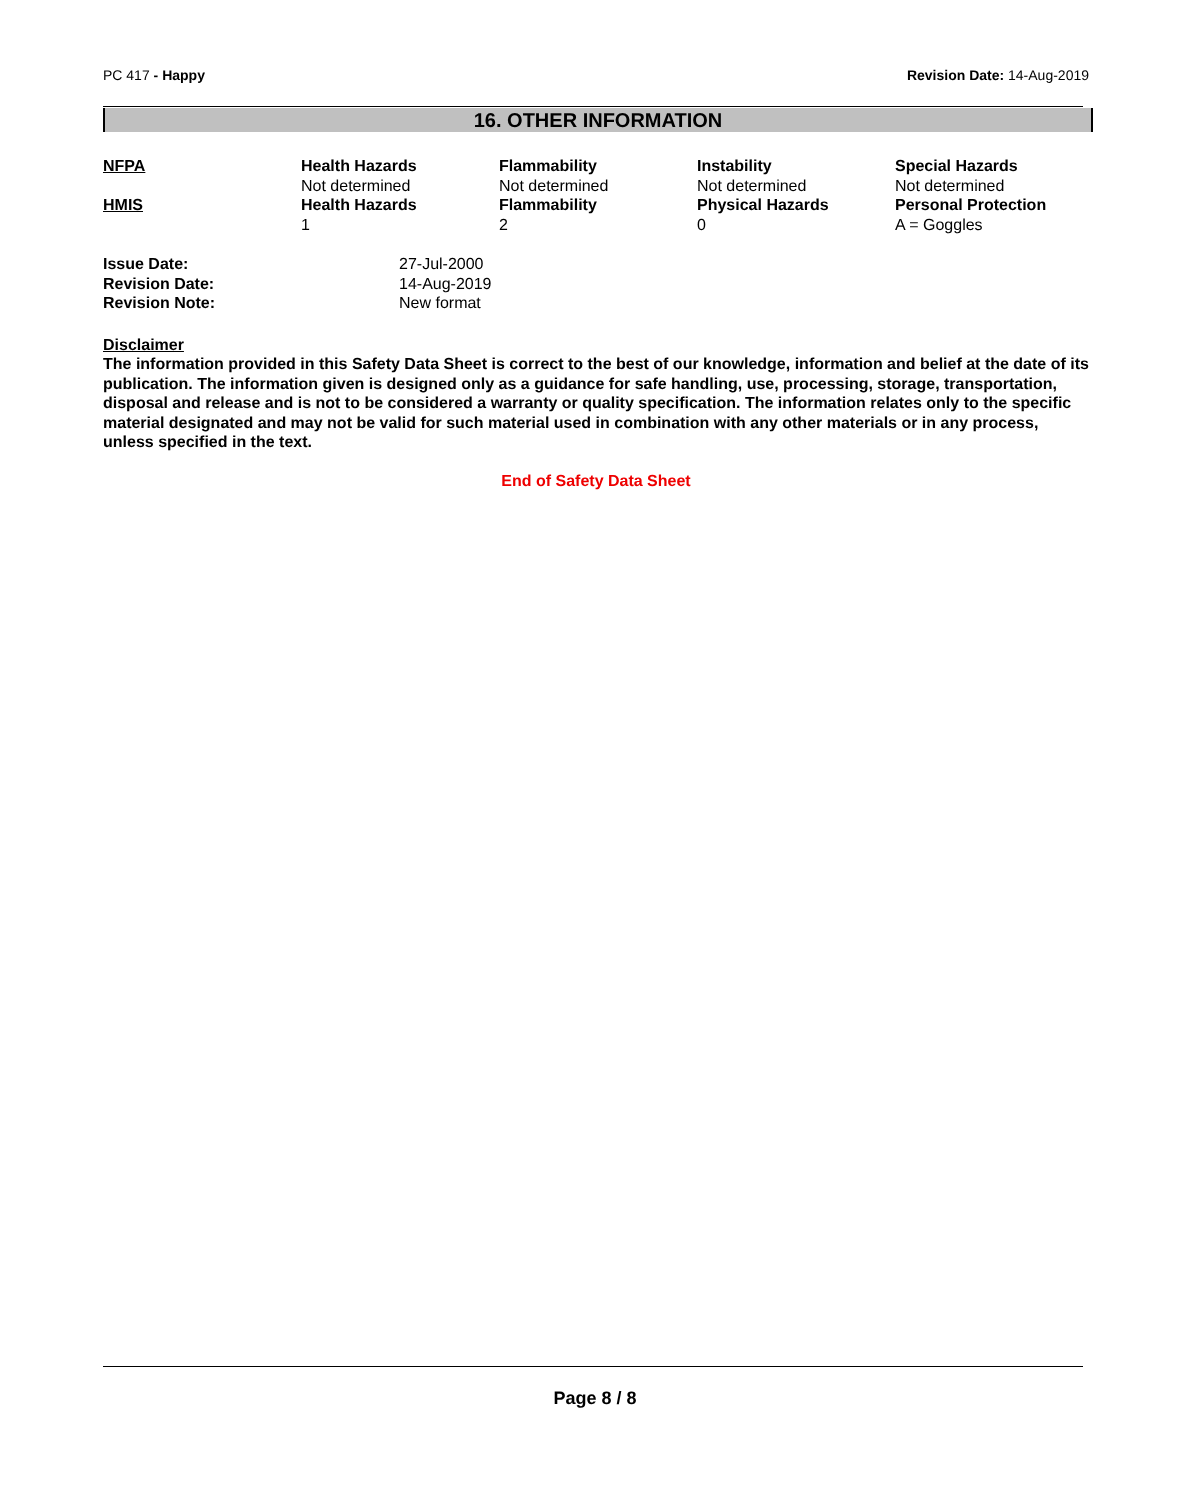PC 417 - Happy Revision Date: 14-Aug-2019
16. OTHER INFORMATION
| NFPA | Health Hazards | Flammability | Instability | Special Hazards |
| --- | --- | --- | --- | --- |
| | Not determined | Not determined | Not determined | Not determined |
| HMIS | Health Hazards | Flammability | Physical Hazards | Personal Protection |
| | 1 | 2 | 0 | A = Goggles |
| Issue Date: | 27-Jul-2000 |
| Revision Date: | 14-Aug-2019 |
| Revision Note: | New format |
Disclaimer
The information provided in this Safety Data Sheet is correct to the best of our knowledge, information and belief at the date of its publication. The information given is designed only as a guidance for safe handling, use, processing, storage, transportation, disposal and release and is not to be considered a warranty or quality specification. The information relates only to the specific material designated and may not be valid for such material used in combination with any other materials or in any process, unless specified in the text.
End of Safety Data Sheet
Page 8 / 8